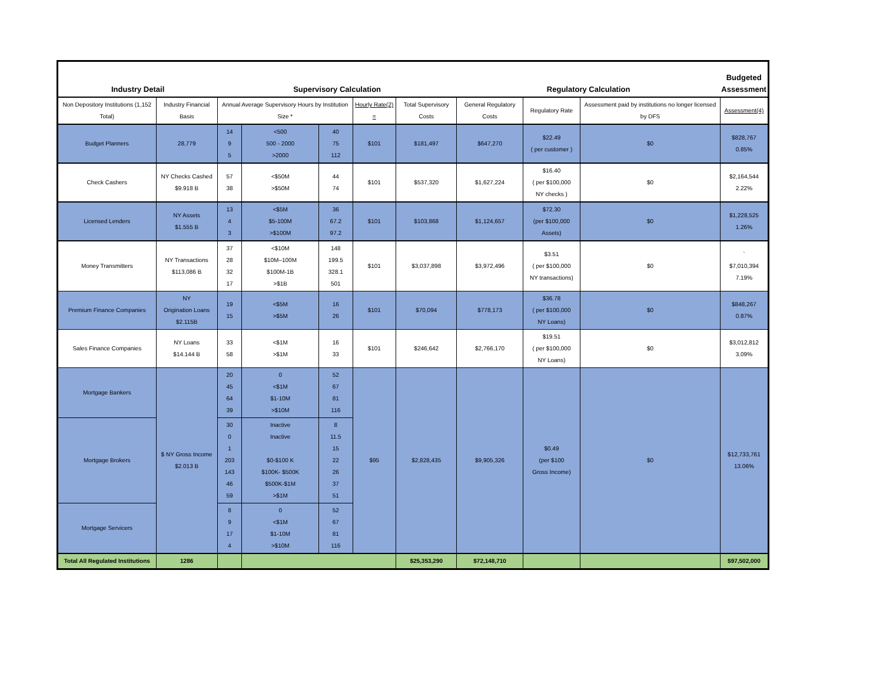| Industry Detail | | Supervisory Calculation | | | | | Regulatory Calculation | | | Budgeted Assessment |
| --- | --- | --- | --- | --- | --- | --- | --- | --- | --- | --- |
| Non Depository Institutions (1,152 Total) | Industry Financial Basis | Annual Average Supervisory Hours by Institution Size * | | | Hourly Rate(2) = | Total Supervisory Costs | General Regulatory Costs | Regulatory Rate | Assessment paid by institutions no longer licensed by DFS | Assessment(4) |
| Budget Planners | 28,779 | 14 9 5 | <500 500 - 2000 >2000 | 40 75 112 | $101 | $181,497 | $647,270 | $22.49 ( per customer ) | $0 | $828,767 0.85% |
| Check Cashers | NY Checks Cashed $9.918 B | 57 38 | <$50M >$50M | 44 74 | $101 | $537,320 | $1,627,224 | $16.40 ( per $100,000 NY checks ) | $0 | $2,164,544 2.22% |
| Licensed Lenders | NY Assets $1.555 B | 13 4 3 | <$5M $5-100M >$100M | 36 67.2 97.2 | $101 | $103,868 | $1,124,657 | $72.30 (per $100,000 Assets) | $0 | $1,228,525 1.26% |
| Money Transmitters | NY Transactions $113,086 B | 37 28 32 17 | <$10M $10M–100M $100M-1B >$1B | 148 199.5 328.1 501 | $101 | $3,037,898 | $3,972,496 | $3.51 ( per $100,000 NY transactions) | $0 | ` $7,010,394 7.19% |
| Premium Finance Companies | NY Origination Loans $2.115B | 19 15 | <$5M >$5M | 16 26 | $101 | $70,094 | $778,173 | $36.78 ( per $100,000 NY Loans) | $0 | $848,267 0.87% |
| Sales Finance Companies | NY Loans $14.144 B | 33 58 | <$1M >$1M | 16 33 | $101 | $246,642 | $2,766,170 | $19.51 ( per $100,000 NY Loans) | $0 | $3,012,812 3.09% |
| Mortgage Bankers | $ NY Gross Income $2.013 B | 20 45 64 39 | 0 <$1M $1-10M >$10M | 52 67 81 116 | $95 | $2,828,435 | $9,905,326 | $0.49 (per $100 Gross Income) | $0 | $12,733,761 13.06% |
| Mortgage Brokers | | 30 0 1 203 143 46 59 | Inactive Inactive $0-$100 K $100K- $500K $500K-$1M >$1M | 8 11.5 15 22 26 37 51 | | | | | | |
| Mortgage Servicers | | 8 9 17 4 | 0 <$1M $1-10M >$10M | 52 67 81 116 | | | | | | |
| Total All Regulated Institutions | 1286 | | | | | $25,353,290 | $72,148,710 | | | $97,502,000 |